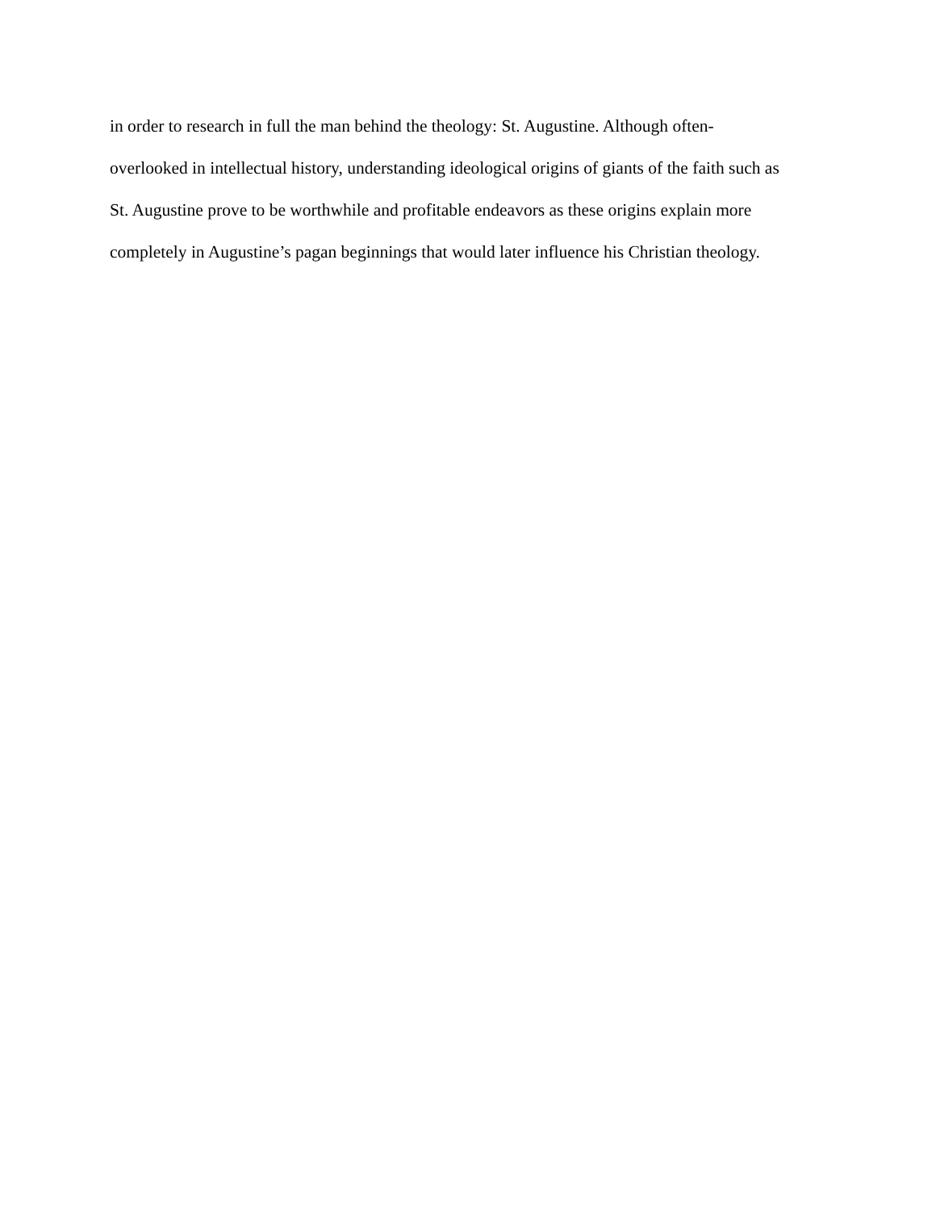in order to research in full the man behind the theology: St. Augustine. Although often-
overlooked in intellectual history, understanding ideological origins of giants of the faith such as
St. Augustine prove to be worthwhile and profitable endeavors as these origins explain more
completely in Augustine’s pagan beginnings that would later influence his Christian theology.